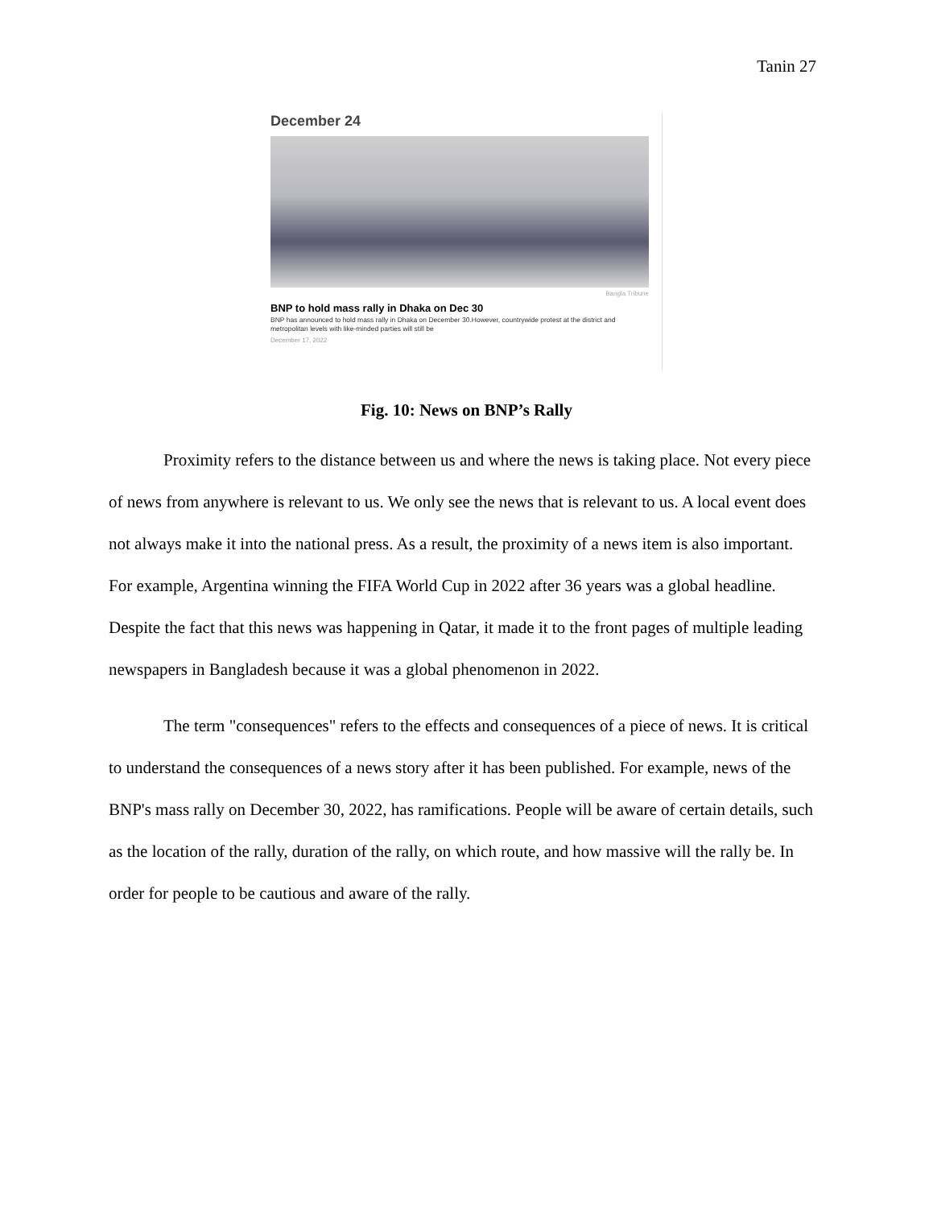Tanin 27
December 24
Bangla Tribune
BNP to hold mass rally in Dhaka on Dec 30
BNP has announced to hold mass rally in Dhaka on December 30.However, countrywide protest at the district and metropolitan levels with like-minded parties will still be
December 17, 2022
Fig. 10: News on BNP’s Rally
Proximity refers to the distance between us and where the news is taking place. Not every piece of news from anywhere is relevant to us. We only see the news that is relevant to us. A local event does not always make it into the national press. As a result, the proximity of a news item is also important. For example, Argentina winning the FIFA World Cup in 2022 after 36 years was a global headline. Despite the fact that this news was happening in Qatar, it made it to the front pages of multiple leading newspapers in Bangladesh because it was a global phenomenon in 2022.
The term "consequences" refers to the effects and consequences of a piece of news. It is critical to understand the consequences of a news story after it has been published. For example, news of the BNP's mass rally on December 30, 2022, has ramifications. People will be aware of certain details, such as the location of the rally, duration of the rally, on which route, and how massive will the rally be. In order for people to be cautious and aware of the rally.